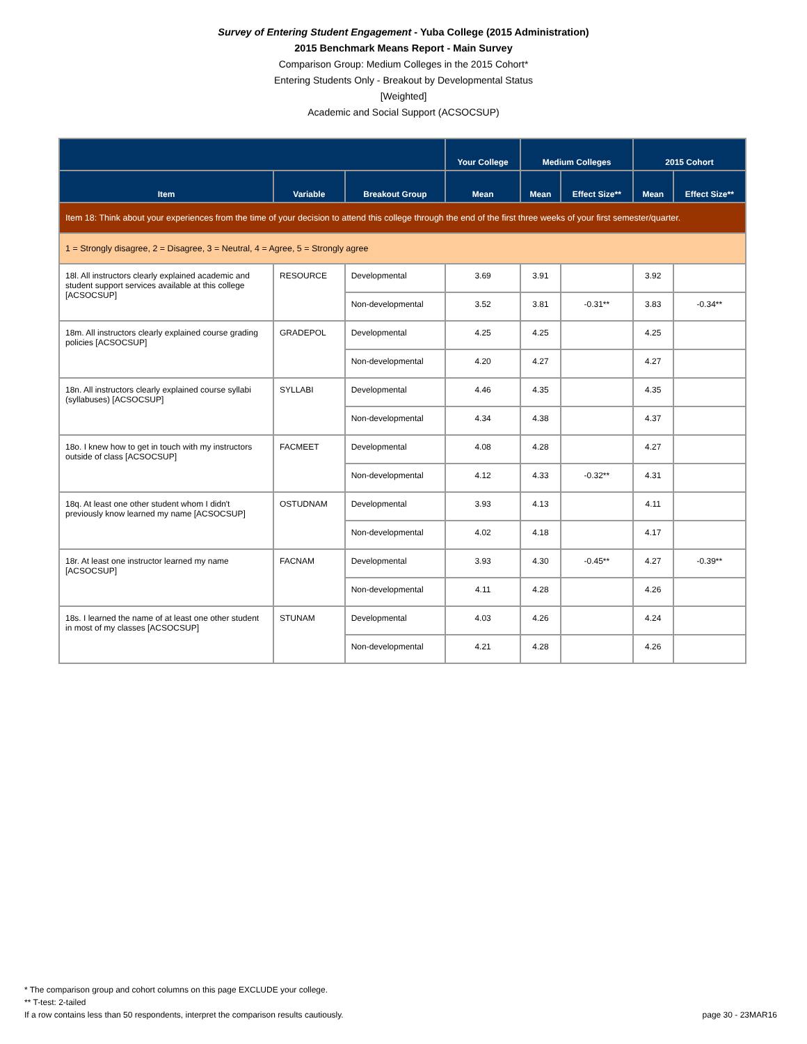Survey of Entering Student Engagement - Yuba College (2015 Administration)
2015 Benchmark Means Report - Main Survey
Comparison Group: Medium Colleges in the 2015 Cohort*
Entering Students Only - Breakout by Developmental Status
[Weighted]
Academic and Social Support (ACSOCSUP)
| | | | Your College | Medium Colleges | | 2015 Cohort | |
| --- | --- | --- | --- | --- | --- | --- | --- |
| Item | Variable | Breakout Group | Mean | Mean | Effect Size** | Mean | Effect Size** |
| Item 18: Think about your experiences from the time of your decision to attend this college through the end of the first three weeks of your first semester/quarter. | | | | | | | |
| 1 = Strongly disagree, 2 = Disagree, 3 = Neutral, 4 = Agree, 5 = Strongly agree | | | | | | | |
| 18l. All instructors clearly explained academic and student support services available at this college [ACSOCSUP] | RESOURCE | Developmental | 3.69 | 3.91 | | 3.92 | |
| | | Non-developmental | 3.52 | 3.81 | -0.31** | 3.83 | -0.34** |
| 18m. All instructors clearly explained course grading policies [ACSOCSUP] | GRADEPOL | Developmental | 4.25 | 4.25 | | 4.25 | |
| | | Non-developmental | 4.20 | 4.27 | | 4.27 | |
| 18n. All instructors clearly explained course syllabi (syllabuses) [ACSOCSUP] | SYLLABI | Developmental | 4.46 | 4.35 | | 4.35 | |
| | | Non-developmental | 4.34 | 4.38 | | 4.37 | |
| 18o. I knew how to get in touch with my instructors outside of class [ACSOCSUP] | FACMEET | Developmental | 4.08 | 4.28 | | 4.27 | |
| | | Non-developmental | 4.12 | 4.33 | -0.32** | 4.31 | |
| 18q. At least one other student whom I didn't previously know learned my name [ACSOCSUP] | OSTUDNAM | Developmental | 3.93 | 4.13 | | 4.11 | |
| | | Non-developmental | 4.02 | 4.18 | | 4.17 | |
| 18r. At least one instructor learned my name [ACSOCSUP] | FACNAM | Developmental | 3.93 | 4.30 | -0.45** | 4.27 | -0.39** |
| | | Non-developmental | 4.11 | 4.28 | | 4.26 | |
| 18s. I learned the name of at least one other student in most of my classes [ACSOCSUP] | STUNAM | Developmental | 4.03 | 4.26 | | 4.24 | |
| | | Non-developmental | 4.21 | 4.28 | | 4.26 | |
* The comparison group and cohort columns on this page EXCLUDE your college.
** T-test: 2-tailed
If a row contains less than 50 respondents, interpret the comparison results cautiously.
page 30 - 23MAR16